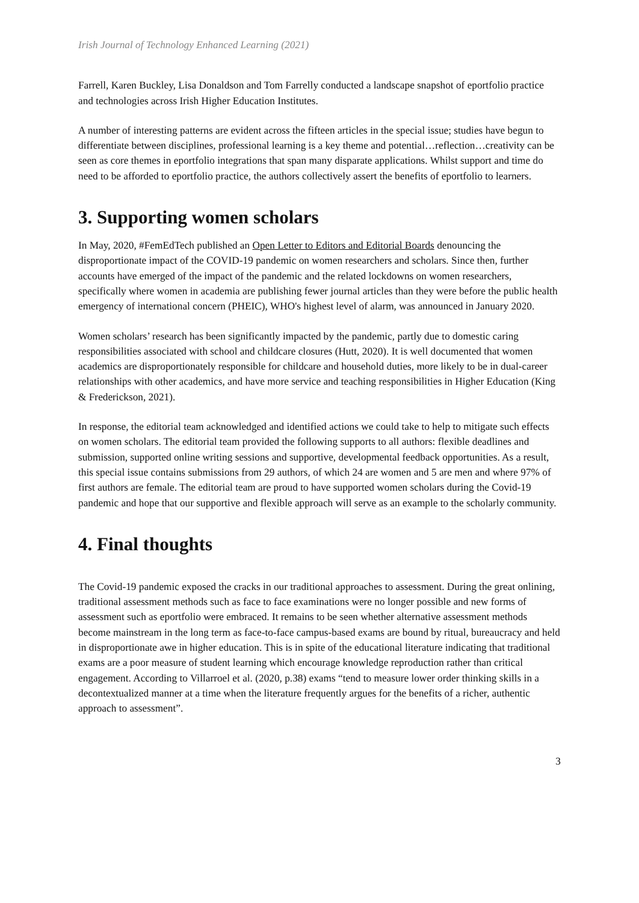Irish Journal of Technology Enhanced Learning (2021)
Farrell, Karen Buckley, Lisa Donaldson and Tom Farrelly conducted a landscape snapshot of eportfolio practice and technologies across Irish Higher Education Institutes.
A number of interesting patterns are evident across the fifteen articles in the special issue; studies have begun to differentiate between disciplines, professional learning is a key theme and potential…reflection…creativity can be seen as core themes in eportfolio integrations that span many disparate applications. Whilst support and time do need to be afforded to eportfolio practice, the authors collectively assert the benefits of eportfolio to learners.
3. Supporting women scholars
In May, 2020, #FemEdTech published an Open Letter to Editors and Editorial Boards denouncing the disproportionate impact of the COVID-19 pandemic on women researchers and scholars. Since then, further accounts have emerged of the impact of the pandemic and the related lockdowns on women researchers, specifically where women in academia are publishing fewer journal articles than they were before the public health emergency of international concern (PHEIC), WHO's highest level of alarm, was announced in January 2020.
Women scholars’ research has been significantly impacted by the pandemic, partly due to domestic caring responsibilities associated with school and childcare closures (Hutt, 2020). It is well documented that women academics are disproportionately responsible for childcare and household duties, more likely to be in dual-career relationships with other academics, and have more service and teaching responsibilities in Higher Education (King & Frederickson, 2021).
In response, the editorial team acknowledged and identified actions we could take to help to mitigate such effects on women scholars. The editorial team provided the following supports to all authors: flexible deadlines and submission, supported online writing sessions and supportive, developmental feedback opportunities. As a result, this special issue contains submissions from 29 authors, of which 24 are women and 5 are men and where 97% of first authors are female. The editorial team are proud to have supported women scholars during the Covid-19 pandemic and hope that our supportive and flexible approach will serve as an example to the scholarly community.
4. Final thoughts
The Covid-19 pandemic exposed the cracks in our traditional approaches to assessment. During the great onlining, traditional assessment methods such as face to face examinations were no longer possible and new forms of assessment such as eportfolio were embraced. It remains to be seen whether alternative assessment methods become mainstream in the long term as face-to-face campus-based exams are bound by ritual, bureaucracy and held in disproportionate awe in higher education. This is in spite of the educational literature indicating that traditional exams are a poor measure of student learning which encourage knowledge reproduction rather than critical engagement. According to Villarroel et al. (2020, p.38) exams “tend to measure lower order thinking skills in a decontextualized manner at a time when the literature frequently argues for the benefits of a richer, authentic approach to assessment”.
3